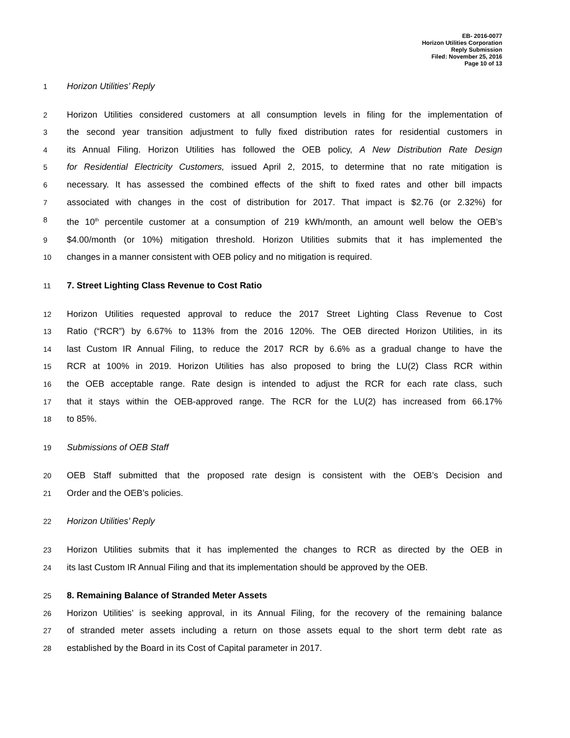EB- 2016-0077
Horizon Utilities Corporation
Reply Submission
Filed: November 25, 2016
Page 10 of 13
1 Horizon Utilities’ Reply
2 Horizon Utilities considered customers at all consumption levels in filing for the implementation of
3 the second year transition adjustment to fully fixed distribution rates for residential customers in
4 its Annual Filing. Horizon Utilities has followed the OEB policy, A New Distribution Rate Design
5 for Residential Electricity Customers, issued April 2, 2015, to determine that no rate mitigation is
6 necessary. It has assessed the combined effects of the shift to fixed rates and other bill impacts
7 associated with changes in the cost of distribution for 2017. That impact is $2.76 (or 2.32%) for
8 the 10<sup>th</sup> percentile customer at a consumption of 219 kWh/month, an amount well below the OEB’s
9 $4.00/month (or 10%) mitigation threshold. Horizon Utilities submits that it has implemented the
10 changes in a manner consistent with OEB policy and no mitigation is required.
11 7. Street Lighting Class Revenue to Cost Ratio
12 Horizon Utilities requested approval to reduce the 2017 Street Lighting Class Revenue to Cost
13 Ratio (“RCR”) by 6.67% to 113% from the 2016 120%. The OEB directed Horizon Utilities, in its
14 last Custom IR Annual Filing, to reduce the 2017 RCR by 6.6% as a gradual change to have the
15 RCR at 100% in 2019. Horizon Utilities has also proposed to bring the LU(2) Class RCR within
16 the OEB acceptable range. Rate design is intended to adjust the RCR for each rate class, such
17 that it stays within the OEB-approved range. The RCR for the LU(2) has increased from 66.17%
18 to 85%.
19 Submissions of OEB Staff
20 OEB Staff submitted that the proposed rate design is consistent with the OEB’s Decision and
21 Order and the OEB’s policies.
22 Horizon Utilities’ Reply
23 Horizon Utilities submits that it has implemented the changes to RCR as directed by the OEB in
24 its last Custom IR Annual Filing and that its implementation should be approved by the OEB.
25 8. Remaining Balance of Stranded Meter Assets
26 Horizon Utilities’ is seeking approval, in its Annual Filing, for the recovery of the remaining balance
27 of stranded meter assets including a return on those assets equal to the short term debt rate as
28 established by the Board in its Cost of Capital parameter in 2017.